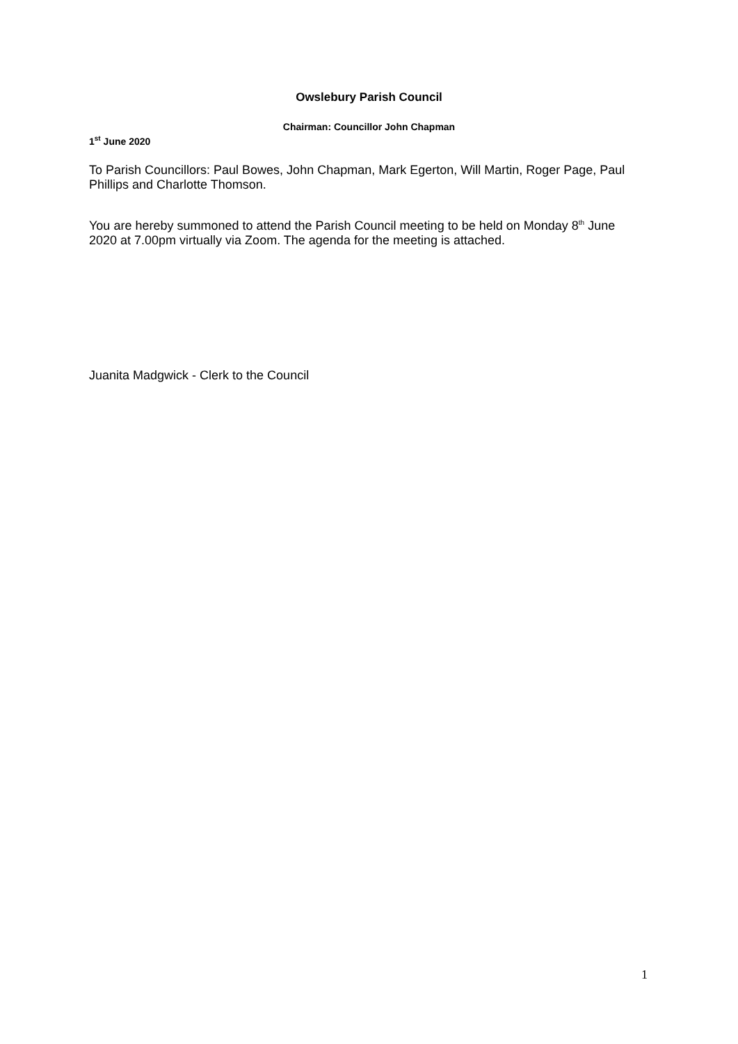Owslebury Parish Council
Chairman: Councillor John Chapman
1<sup>st</sup> June 2020
To Parish Councillors: Paul Bowes, John Chapman, Mark Egerton, Will Martin, Roger Page, Paul Phillips and Charlotte Thomson.
You are hereby summoned to attend the Parish Council meeting to be held on Monday 8<sup>th</sup> June 2020 at 7.00pm virtually via Zoom. The agenda for the meeting is attached.
Juanita Madgwick - Clerk to the Council
1